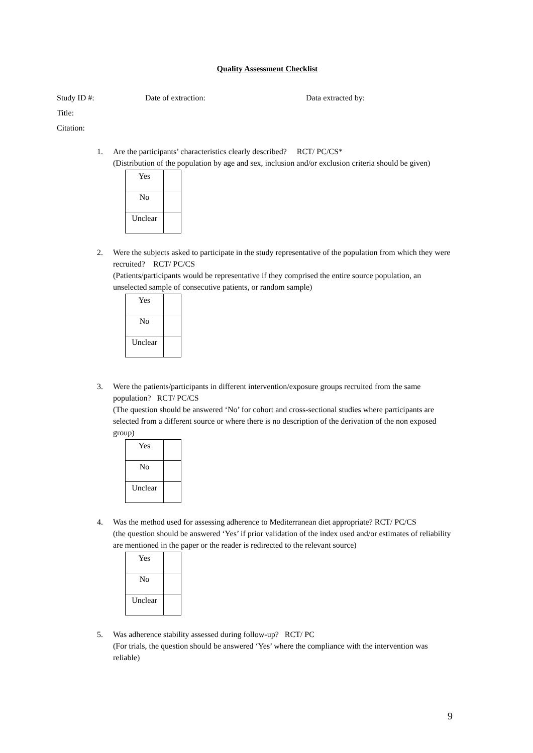Quality Assessment Checklist
Study ID #: Date of extraction: Data extracted by:
Title:
Citation:
1. Are the participants’ characteristics clearly described? RCT/ PC/CS*
(Distribution of the population by age and sex, inclusion and/or exclusion criteria should be given)
| Yes | |
| No | |
| Unclear | |
2. Were the subjects asked to participate in the study representative of the population from which they were recruited? RCT/ PC/CS
(Patients/participants would be representative if they comprised the entire source population, an unselected sample of consecutive patients, or random sample)
| Yes | |
| No | |
| Unclear | |
3. Were the patients/participants in different intervention/exposure groups recruited from the same population? RCT/ PC/CS
(The question should be answered ‘No’ for cohort and cross-sectional studies where participants are selected from a different source or where there is no description of the derivation of the non exposed group)
| Yes | |
| No | |
| Unclear | |
4. Was the method used for assessing adherence to Mediterranean diet appropriate? RCT/ PC/CS
(the question should be answered ‘Yes’ if prior validation of the index used and/or estimates of reliability are mentioned in the paper or the reader is redirected to the relevant source)
| Yes | |
| No | |
| Unclear | |
5. Was adherence stability assessed during follow-up? RCT/ PC
(For trials, the question should be answered ‘Yes’ where the compliance with the intervention was reliable)
9